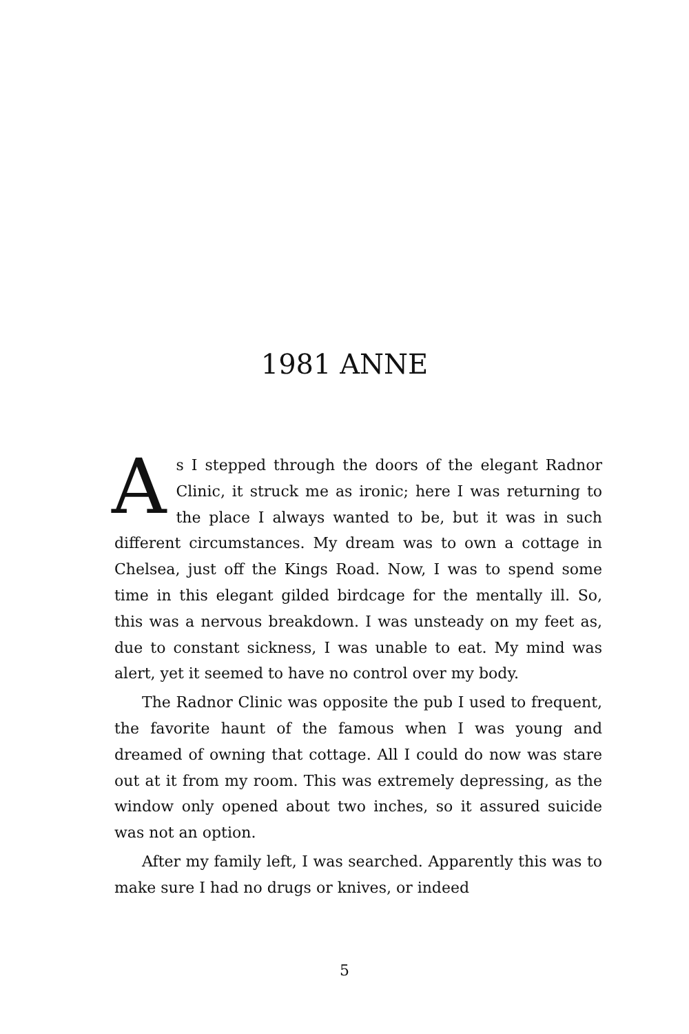1981 ANNE
As I stepped through the doors of the elegant Radnor Clinic, it struck me as ironic; here I was returning to the place I always wanted to be, but it was in such different circumstances. My dream was to own a cottage in Chelsea, just off the Kings Road. Now, I was to spend some time in this elegant gilded birdcage for the mentally ill. So, this was a nervous breakdown. I was unsteady on my feet as, due to constant sickness, I was unable to eat. My mind was alert, yet it seemed to have no control over my body.
The Radnor Clinic was opposite the pub I used to frequent, the favorite haunt of the famous when I was young and dreamed of owning that cottage. All I could do now was stare out at it from my room. This was extremely depressing, as the window only opened about two inches, so it assured suicide was not an option.
After my family left, I was searched. Apparently this was to make sure I had no drugs or knives, or indeed
5